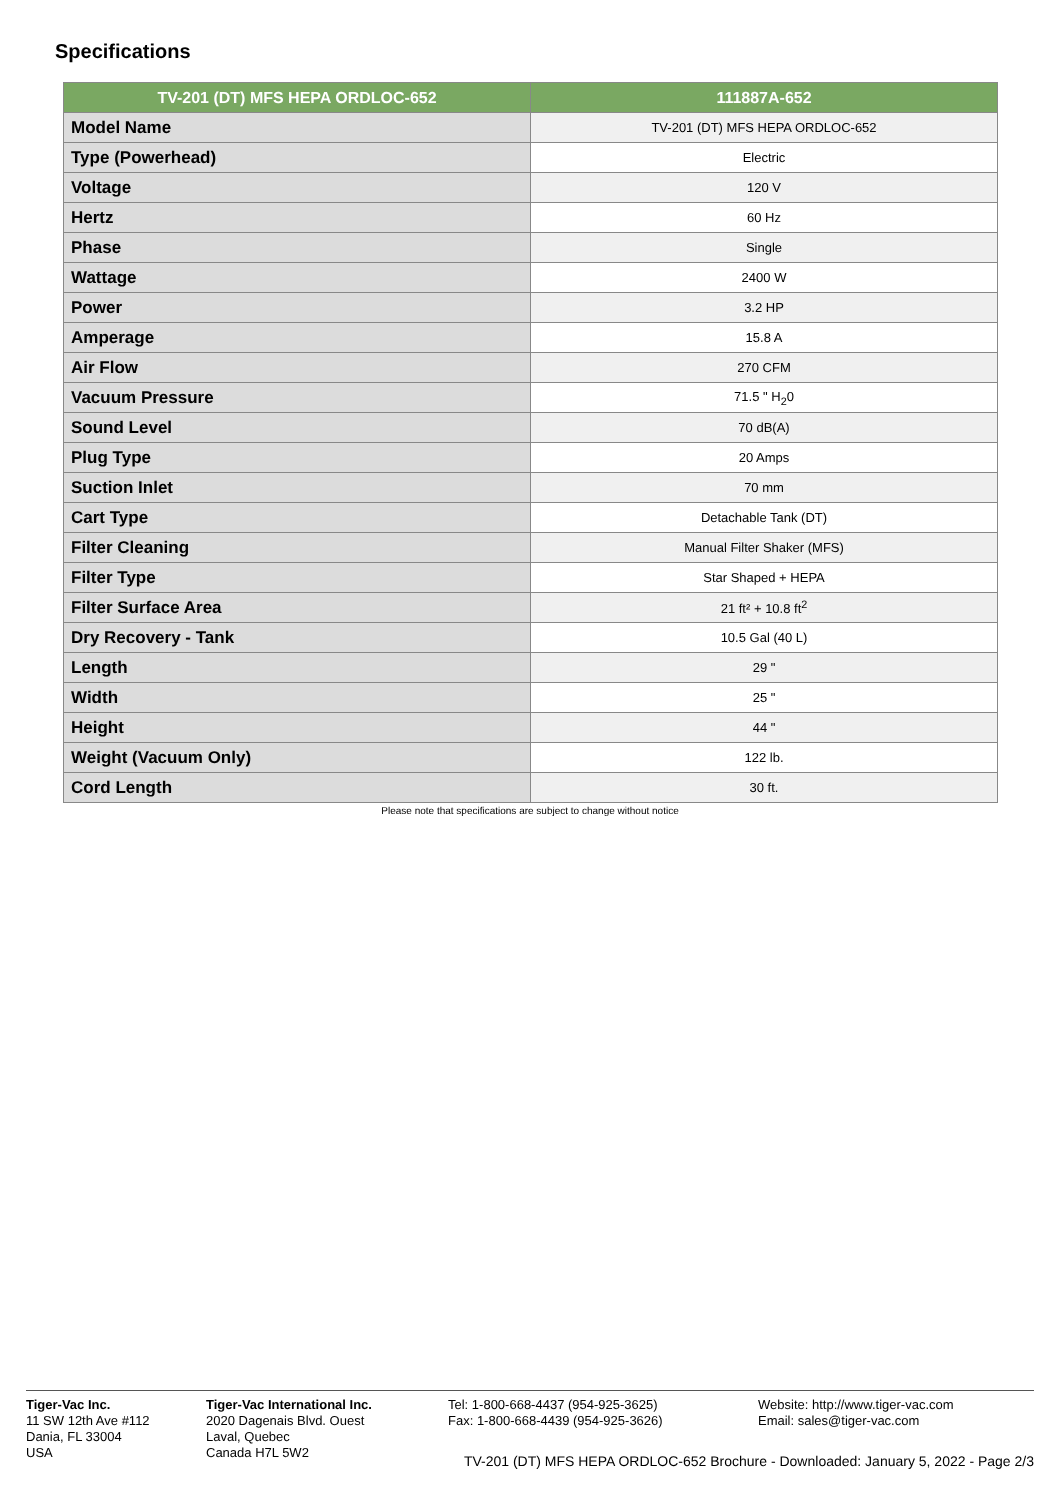Specifications
| TV-201 (DT) MFS HEPA ORDLOC-652 | 111887A-652 |
| --- | --- |
| Model Name | TV-201 (DT) MFS HEPA ORDLOC-652 |
| Type (Powerhead) | Electric |
| Voltage | 120 V |
| Hertz | 60 Hz |
| Phase | Single |
| Wattage | 2400 W |
| Power | 3.2 HP |
| Amperage | 15.8 A |
| Air Flow | 270 CFM |
| Vacuum Pressure | 71.5 " H<sub>2</sub>0 |
| Sound Level | 70 dB(A) |
| Plug Type | 20 Amps |
| Suction Inlet | 70 mm |
| Cart Type | Detachable Tank (DT) |
| Filter Cleaning | Manual Filter Shaker (MFS) |
| Filter Type | Star Shaped + HEPA |
| Filter Surface Area | 21 ft² + 10.8 ft<sup>2</sup> |
| Dry Recovery - Tank | 10.5 Gal (40 L) |
| Length | 29 " |
| Width | 25 " |
| Height | 44 " |
| Weight (Vacuum Only) | 122 lb. |
| Cord Length | 30 ft. |
Please note that specifications are subject to change without notice
Tiger-Vac Inc.
11 SW 12th Ave #112
Dania, FL 33004
USA
Tiger-Vac International Inc.
2020 Dagenais Blvd. Ouest
Laval, Quebec
Canada H7L 5W2
Tel: 1-800-668-4437 (954-925-3625)
Fax: 1-800-668-4439 (954-925-3626)
Website: http://www.tiger-vac.com
Email: sales@tiger-vac.com
TV-201 (DT) MFS HEPA ORDLOC-652 Brochure - Downloaded: January 5, 2022 - Page 2/3